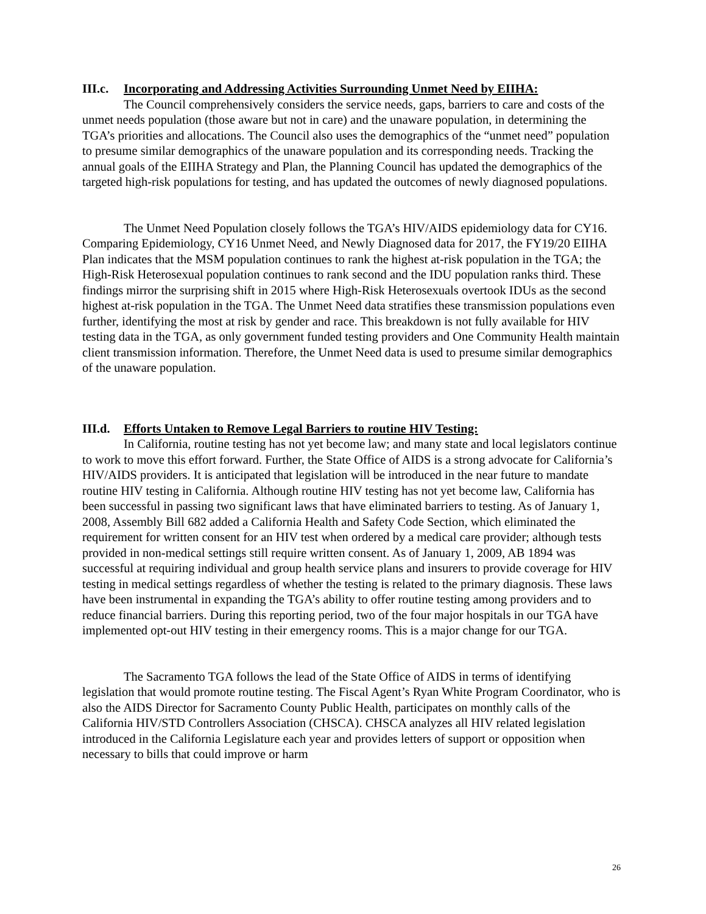III.c. Incorporating and Addressing Activities Surrounding Unmet Need by EIIHA:
The Council comprehensively considers the service needs, gaps, barriers to care and costs of the unmet needs population (those aware but not in care) and the unaware population, in determining the TGA’s priorities and allocations. The Council also uses the demographics of the “unmet need” population to presume similar demographics of the unaware population and its corresponding needs. Tracking the annual goals of the EIIHA Strategy and Plan, the Planning Council has updated the demographics of the targeted high-risk populations for testing, and has updated the outcomes of newly diagnosed populations.
The Unmet Need Population closely follows the TGA’s HIV/AIDS epidemiology data for CY16. Comparing Epidemiology, CY16 Unmet Need, and Newly Diagnosed data for 2017, the FY19/20 EIIHA Plan indicates that the MSM population continues to rank the highest at-risk population in the TGA; the High-Risk Heterosexual population continues to rank second and the IDU population ranks third. These findings mirror the surprising shift in 2015 where High-Risk Heterosexuals overtook IDUs as the second highest at-risk population in the TGA. The Unmet Need data stratifies these transmission populations even further, identifying the most at risk by gender and race. This breakdown is not fully available for HIV testing data in the TGA, as only government funded testing providers and One Community Health maintain client transmission information. Therefore, the Unmet Need data is used to presume similar demographics of the unaware population.
III.d. Efforts Untaken to Remove Legal Barriers to routine HIV Testing:
In California, routine testing has not yet become law; and many state and local legislators continue to work to move this effort forward. Further, the State Office of AIDS is a strong advocate for California’s HIV/AIDS providers. It is anticipated that legislation will be introduced in the near future to mandate routine HIV testing in California. Although routine HIV testing has not yet become law, California has been successful in passing two significant laws that have eliminated barriers to testing. As of January 1, 2008, Assembly Bill 682 added a California Health and Safety Code Section, which eliminated the requirement for written consent for an HIV test when ordered by a medical care provider; although tests provided in non-medical settings still require written consent. As of January 1, 2009, AB 1894 was successful at requiring individual and group health service plans and insurers to provide coverage for HIV testing in medical settings regardless of whether the testing is related to the primary diagnosis. These laws have been instrumental in expanding the TGA’s ability to offer routine testing among providers and to reduce financial barriers. During this reporting period, two of the four major hospitals in our TGA have implemented opt-out HIV testing in their emergency rooms. This is a major change for our TGA.
The Sacramento TGA follows the lead of the State Office of AIDS in terms of identifying legislation that would promote routine testing. The Fiscal Agent’s Ryan White Program Coordinator, who is also the AIDS Director for Sacramento County Public Health, participates on monthly calls of the California HIV/STD Controllers Association (CHSCA). CHSCA analyzes all HIV related legislation introduced in the California Legislature each year and provides letters of support or opposition when necessary to bills that could improve or harm
26